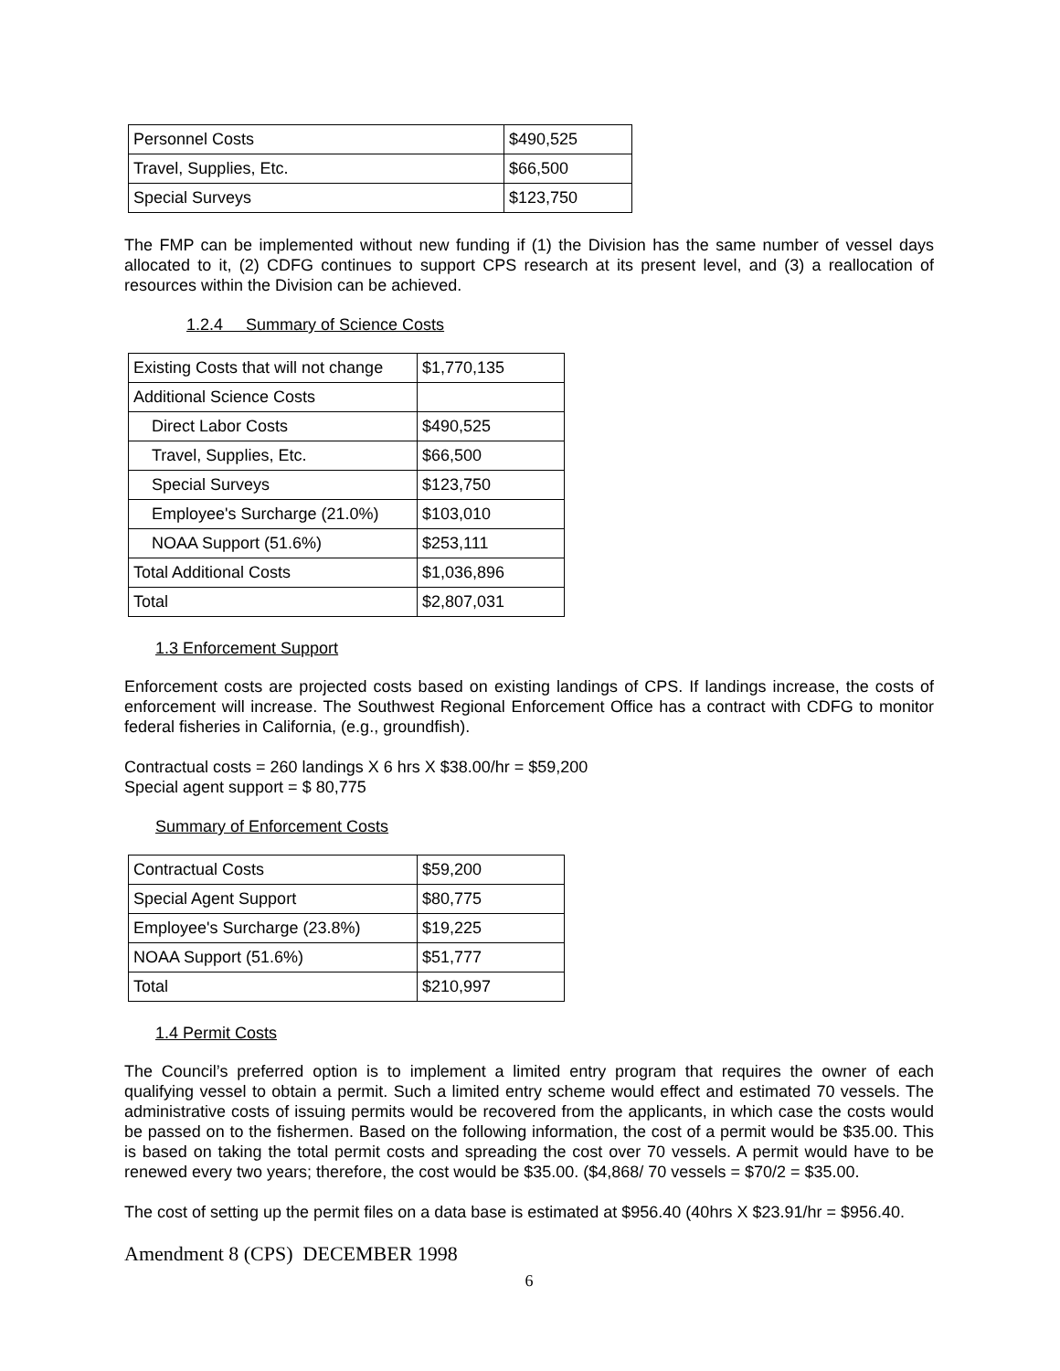| Personnel Costs | $490,525 |
| Travel, Supplies, Etc. | $66,500 |
| Special Surveys | $123,750 |
The FMP can be implemented without new funding if (1) the Division has the same number of vessel days allocated to it, (2) CDFG continues to support CPS research at its present level, and (3) a reallocation of resources within the Division can be achieved.
1.2.4 Summary of Science Costs
| Existing Costs that will not change | $1,770,135 |
| Additional Science Costs | |
| Direct Labor Costs | $490,525 |
| Travel, Supplies, Etc. | $66,500 |
| Special Surveys | $123,750 |
| Employee's Surcharge (21.0%) | $103,010 |
| NOAA Support (51.6%) | $253,111 |
| Total Additional Costs | $1,036,896 |
| Total | $2,807,031 |
1.3 Enforcement Support
Enforcement costs are projected costs based on existing landings of CPS. If landings increase, the costs of enforcement will increase. The Southwest Regional Enforcement Office has a contract with CDFG to monitor federal fisheries in California, (e.g., groundfish).
Contractual costs = 260 landings X 6 hrs X $38.00/hr = $59,200
Special agent support = $ 80,775
Summary of Enforcement Costs
| Contractual Costs | $59,200 |
| Special Agent Support | $80,775 |
| Employee's Surcharge (23.8%) | $19,225 |
| NOAA Support (51.6%) | $51,777 |
| Total | $210,997 |
1.4 Permit Costs
The Council’s preferred option is to implement a limited entry program that requires the owner of each qualifying vessel to obtain a permit. Such a limited entry scheme would effect and estimated 70 vessels. The administrative costs of issuing permits would be recovered from the applicants, in which case the costs would be passed on to the fishermen. Based on the following information, the cost of a permit would be $35.00. This is based on taking the total permit costs and spreading the cost over 70 vessels. A permit would have to be renewed every two years; therefore, the cost would be $35.00. ($4,868/ 70 vessels = $70/2 = $35.00.
The cost of setting up the permit files on a data base is estimated at $956.40 (40hrs X $23.91/hr = $956.40.
Amendment 8 (CPS) DECEMBER 1998
6